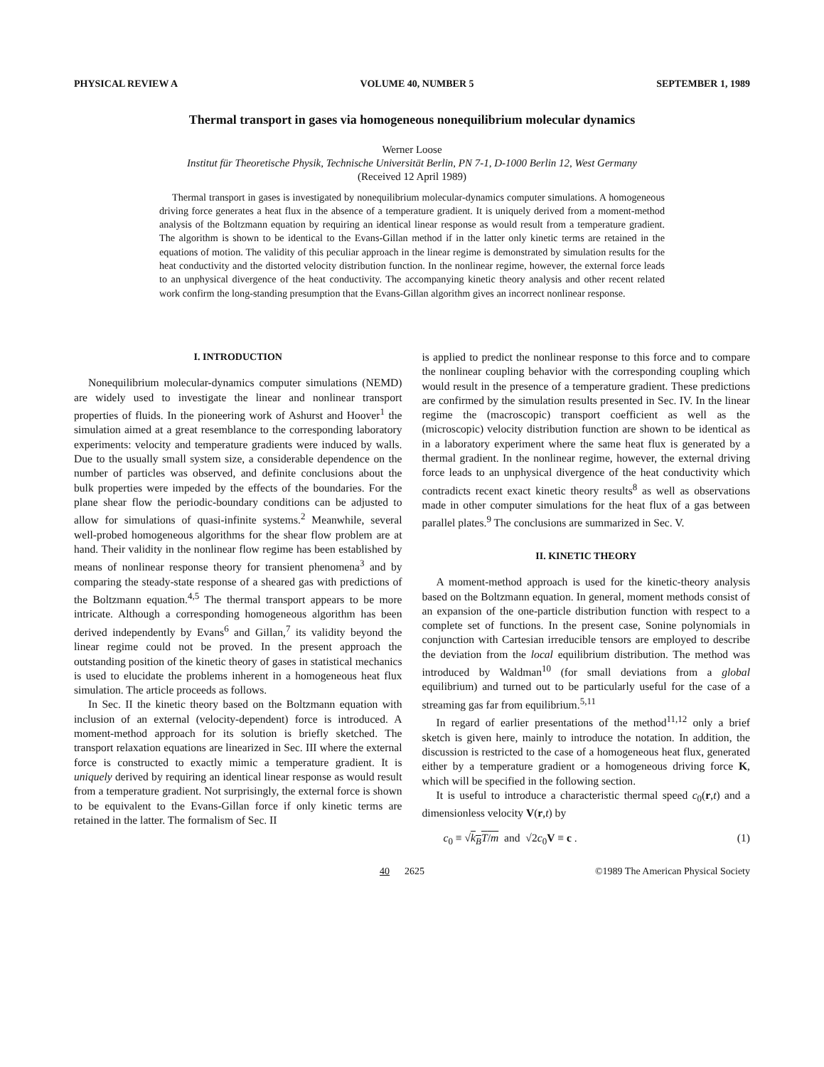PHYSICAL REVIEW A VOLUME 40, NUMBER 5 SEPTEMBER 1, 1989
Thermal transport in gases via homogeneous nonequilibrium molecular dynamics
Werner Loose
Institut für Theoretische Physik, Technische Universität Berlin, PN 7-1, D-1000 Berlin 12, West Germany
(Received 12 April 1989)
Thermal transport in gases is investigated by nonequilibrium molecular-dynamics computer simulations. A homogeneous driving force generates a heat flux in the absence of a temperature gradient. It is uniquely derived from a moment-method analysis of the Boltzmann equation by requiring an identical linear response as would result from a temperature gradient. The algorithm is shown to be identical to the Evans-Gillan method if in the latter only kinetic terms are retained in the equations of motion. The validity of this peculiar approach in the linear regime is demonstrated by simulation results for the heat conductivity and the distorted velocity distribution function. In the nonlinear regime, however, the external force leads to an unphysical divergence of the heat conductivity. The accompanying kinetic theory analysis and other recent related work confirm the long-standing presumption that the Evans-Gillan algorithm gives an incorrect nonlinear response.
I. INTRODUCTION
Nonequilibrium molecular-dynamics computer simulations (NEMD) are widely used to investigate the linear and nonlinear transport properties of fluids. In the pioneering work of Ashurst and Hoover<sup>1</sup> the simulation aimed at a great resemblance to the corresponding laboratory experiments: velocity and temperature gradients were induced by walls. Due to the usually small system size, a considerable dependence on the number of particles was observed, and definite conclusions about the bulk properties were impeded by the effects of the boundaries. For the plane shear flow the periodic-boundary conditions can be adjusted to allow for simulations of quasi-infinite systems.<sup>2</sup> Meanwhile, several well-probed homogeneous algorithms for the shear flow problem are at hand. Their validity in the nonlinear flow regime has been established by means of nonlinear response theory for transient phenomena<sup>3</sup> and by comparing the steady-state response of a sheared gas with predictions of the Boltzmann equation.<sup>4,5</sup> The thermal transport appears to be more intricate. Although a corresponding homogeneous algorithm has been derived independently by Evans<sup>6</sup> and Gillan,<sup>7</sup> its validity beyond the linear regime could not be proved. In the present approach the outstanding position of the kinetic theory of gases in statistical mechanics is used to elucidate the problems inherent in a homogeneous heat flux simulation. The article proceeds as follows.
In Sec. II the kinetic theory based on the Boltzmann equation with inclusion of an external (velocity-dependent) force is introduced. A moment-method approach for its solution is briefly sketched. The transport relaxation equations are linearized in Sec. III where the external force is constructed to exactly mimic a temperature gradient. It is uniquely derived by requiring an identical linear response as would result from a temperature gradient. Not surprisingly, the external force is shown to be equivalent to the Evans-Gillan force if only kinetic terms are retained in the latter. The formalism of Sec. II
is applied to predict the nonlinear response to this force and to compare the nonlinear coupling behavior with the corresponding coupling which would result in the presence of a temperature gradient. These predictions are confirmed by the simulation results presented in Sec. IV. In the linear regime the (macroscopic) transport coefficient as well as the (microscopic) velocity distribution function are shown to be identical as in a laboratory experiment where the same heat flux is generated by a thermal gradient. In the nonlinear regime, however, the external driving force leads to an unphysical divergence of the heat conductivity which contradicts recent exact kinetic theory results<sup>8</sup> as well as observations made in other computer simulations for the heat flux of a gas between parallel plates.<sup>9</sup> The conclusions are summarized in Sec. V.
II. KINETIC THEORY
A moment-method approach is used for the kinetic-theory analysis based on the Boltzmann equation. In general, moment methods consist of an expansion of the one-particle distribution function with respect to a complete set of functions. In the present case, Sonine polynomials in conjunction with Cartesian irreducible tensors are employed to describe the deviation from the local equilibrium distribution. The method was introduced by Waldman<sup>10</sup> (for small deviations from a global equilibrium) and turned out to be particularly useful for the case of a streaming gas far from equilibrium.<sup>5,11</sup>
In regard of earlier presentations of the method<sup>11,12</sup> only a brief sketch is given here, mainly to introduce the notation. In addition, the discussion is restricted to the case of a homogeneous heat flux, generated either by a temperature gradient or a homogeneous driving force K, which will be specified in the following section.
It is useful to introduce a characteristic thermal speed c<sub>0</sub>(r,t) and a dimensionless velocity V(r,t) by
c<sub>0</sub> ≡ √k<sub>B</sub>T/m and √2c<sub>0</sub>V ≡ c . (1)
40 2625 ©1989 The American Physical Society